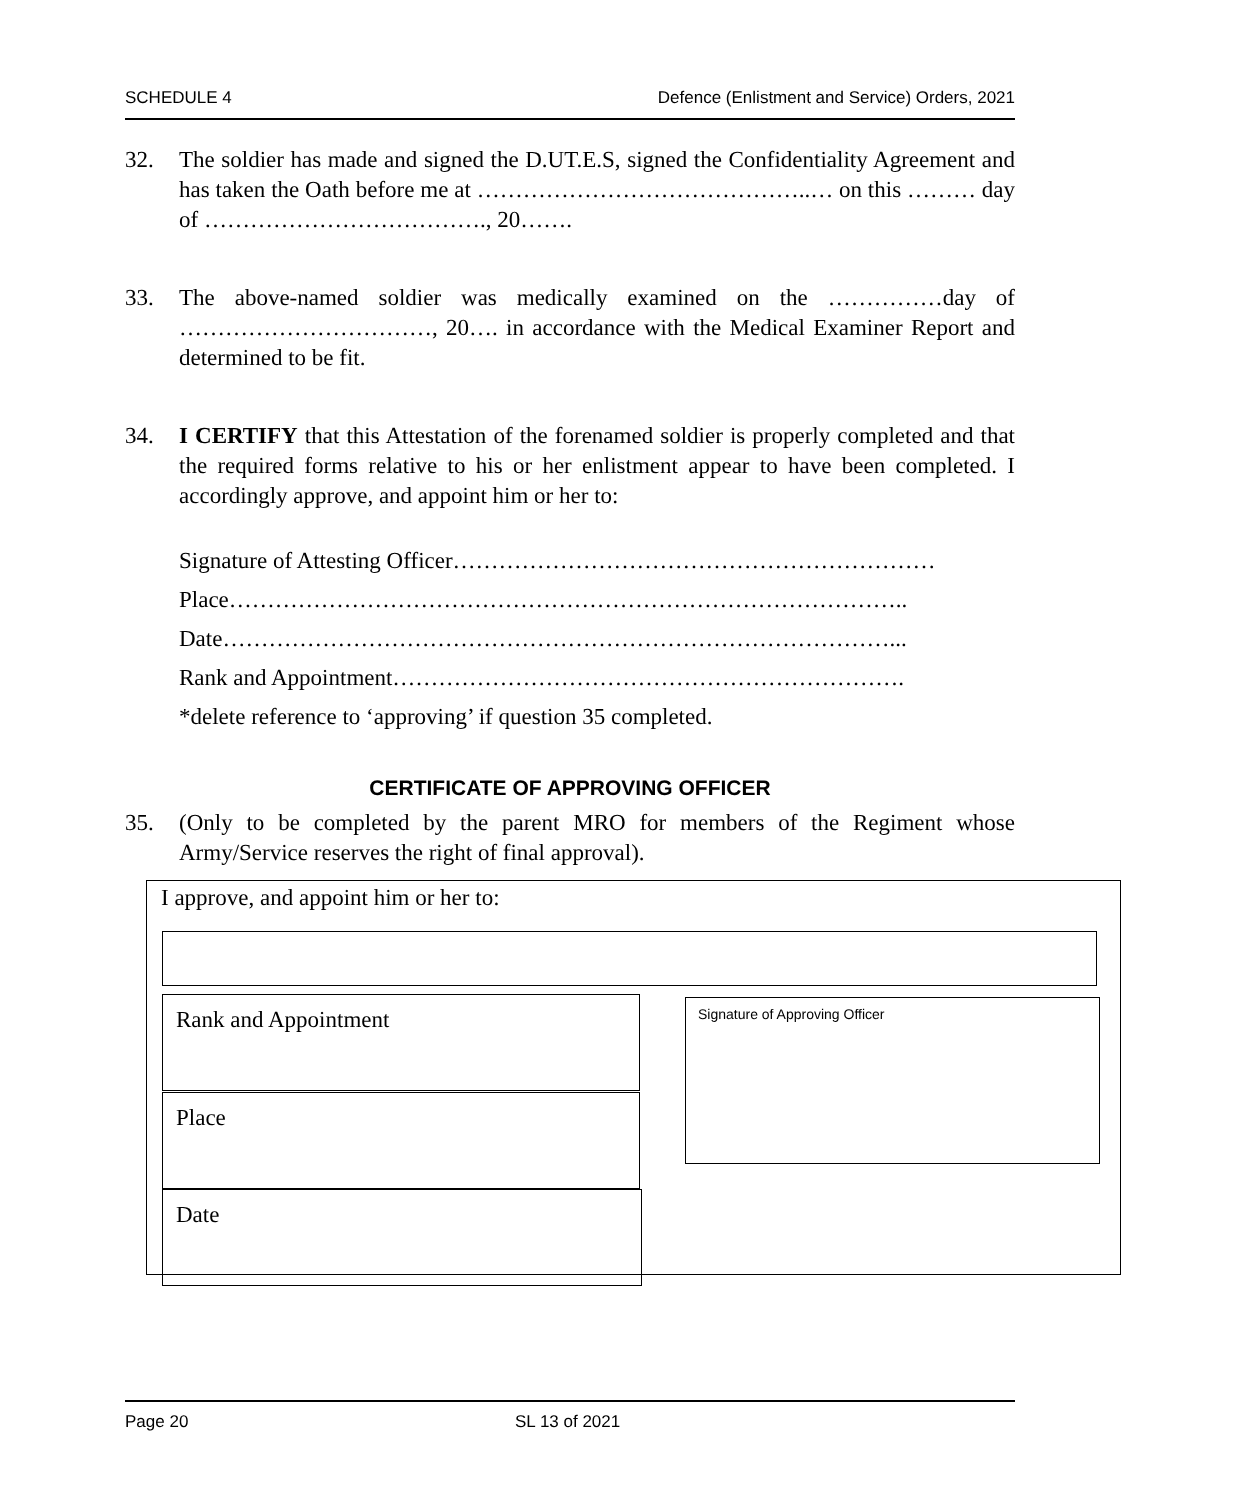SCHEDULE 4 Defence (Enlistment and Service) Orders, 2021
32. The soldier has made and signed the D.UT.E.S, signed the Confidentiality Agreement and has taken the Oath before me at ……………………………………..… on this ……… day of ………………………………., 20…….
33. The above-named soldier was medically examined on the ……………day of ……………………………, 20…. in accordance with the Medical Examiner Report and determined to be fit.
34. I CERTIFY that this Attestation of the forenamed soldier is properly completed and that the required forms relative to his or her enlistment appear to have been completed. I accordingly approve, and appoint him or her to:
Signature of Attesting Officer………………………………………………………
Place……………………………………………………………………………..
Date……………………………………………………………………………...
Rank and Appointment………………………………………………………….
*delete reference to ‘approving’ if question 35 completed.
CERTIFICATE OF APPROVING OFFICER
35. (Only to be completed by the parent MRO for members of the Regiment whose Army/Service reserves the right of final approval).
I approve, and appoint him or her to:
Rank and Appointment
Place
Date
Signature of Approving Officer
Page 20 SL 13 of 2021